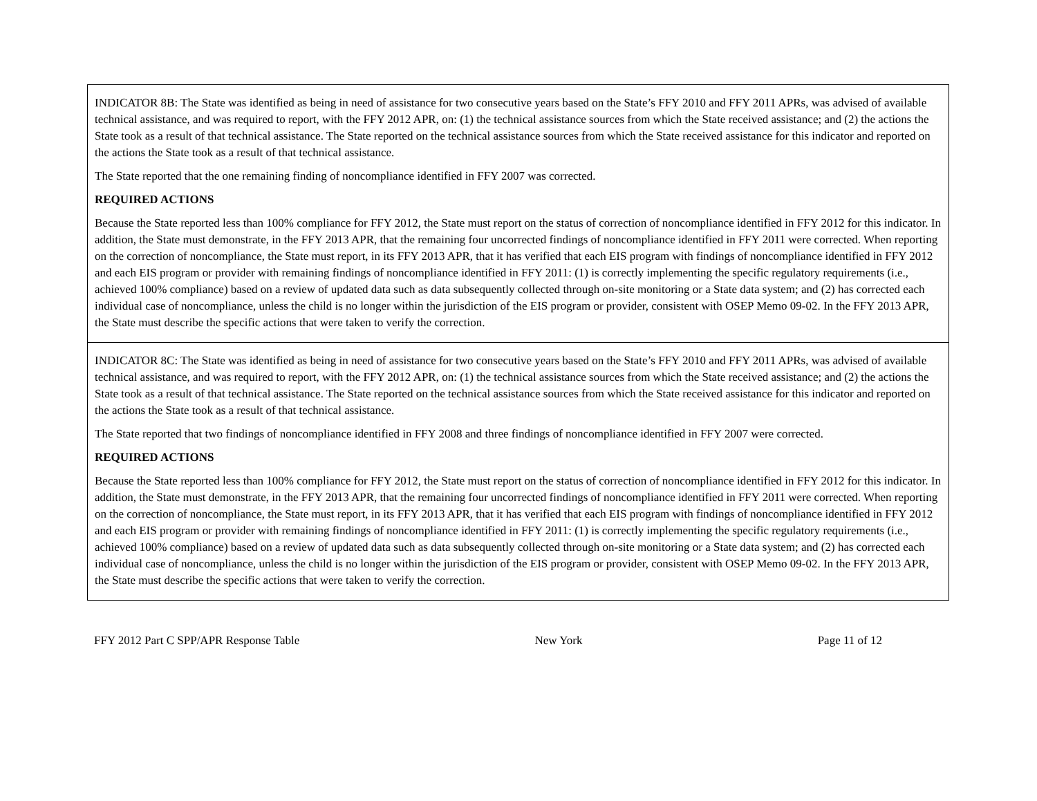| INDICATOR 8B: The State was identified as being in need of assistance for two consecutive years based on the State’s FFY 2010 and FFY 2011 APRs, was advised of available technical assistance, and was required to report, with the FFY 2012 APR, on: (1) the technical assistance sources from which the State received assistance; and (2) the actions the State took as a result of that technical assistance. The State reported on the technical assistance sources from which the State received assistance for this indicator and reported on the actions the State took as a result of that technical assistance. The State reported that the one remaining finding of noncompliance identified in FFY 2007 was corrected. REQUIRED ACTIONS Because the State reported less than 100% compliance for FFY 2012, the State must report on the status of correction of noncompliance identified in FFY 2012 for this indicator. In addition, the State must demonstrate, in the FFY 2013 APR, that the remaining four uncorrected findings of noncompliance identified in FFY 2011 were corrected. When reporting on the correction of noncompliance, the State must report, in its FFY 2013 APR, that it has verified that each EIS program with findings of noncompliance identified in FFY 2012 and each EIS program or provider with remaining findings of noncompliance identified in FFY 2011: (1) is correctly implementing the specific regulatory requirements (i.e., achieved 100% compliance) based on a review of updated data such as data subsequently collected through on-site monitoring or a State data system; and (2) has corrected each individual case of noncompliance, unless the child is no longer within the jurisdiction of the EIS program or provider, consistent with OSEP Memo 09-02. In the FFY 2013 APR, the State must describe the specific actions that were taken to verify the correction. |
| INDICATOR 8C: The State was identified as being in need of assistance for two consecutive years based on the State’s FFY 2010 and FFY 2011 APRs, was advised of available technical assistance, and was required to report, with the FFY 2012 APR, on: (1) the technical assistance sources from which the State received assistance; and (2) the actions the State took as a result of that technical assistance. The State reported on the technical assistance sources from which the State received assistance for this indicator and reported on the actions the State took as a result of that technical assistance. The State reported that two findings of noncompliance identified in FFY 2008 and three findings of noncompliance identified in FFY 2007 were corrected. REQUIRED ACTIONS Because the State reported less than 100% compliance for FFY 2012, the State must report on the status of correction of noncompliance identified in FFY 2012 for this indicator. In addition, the State must demonstrate, in the FFY 2013 APR, that the remaining four uncorrected findings of noncompliance identified in FFY 2011 were corrected. When reporting on the correction of noncompliance, the State must report, in its FFY 2013 APR, that it has verified that each EIS program with findings of noncompliance identified in FFY 2012 and each EIS program or provider with remaining findings of noncompliance identified in FFY 2011: (1) is correctly implementing the specific regulatory requirements (i.e., achieved 100% compliance) based on a review of updated data such as data subsequently collected through on-site monitoring or a State data system; and (2) has corrected each individual case of noncompliance, unless the child is no longer within the jurisdiction of the EIS program or provider, consistent with OSEP Memo 09-02. In the FFY 2013 APR, the State must describe the specific actions that were taken to verify the correction. |
FFY 2012 Part C SPP/APR Response Table New York Page 11 of 12